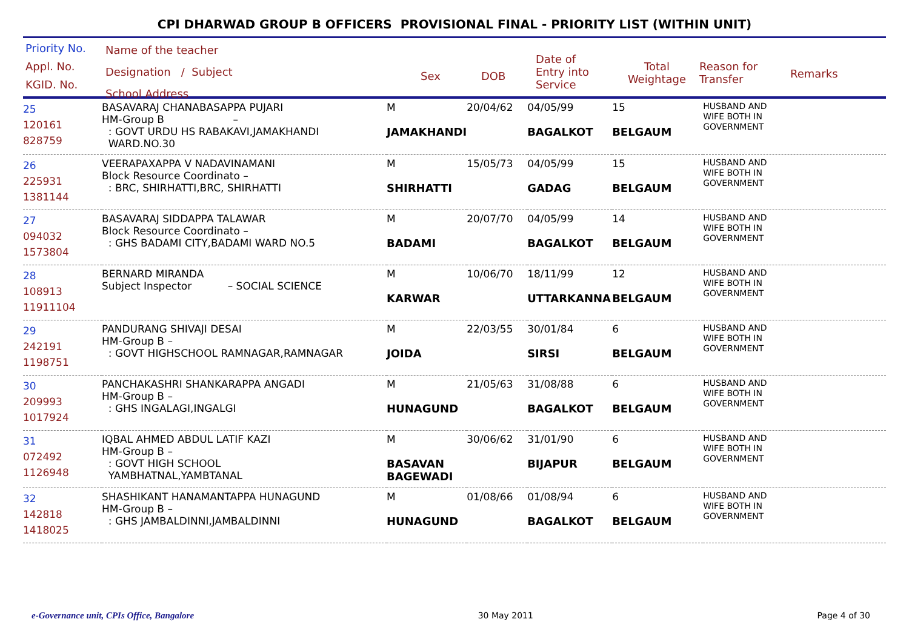CPI DHARWAD GROUP B OFFICERS PROVISIONAL FINAL - PRIORITY LIST (WITHIN UNIT)
Priority No.
Appl. No.
KGID. No.
Name of the teacher
Designation / Subject
School Address
Sex DOB
Date of
Entry into
Service
Total
Weightage
Reason for
Transfer
Remarks
| 25 120161 828759 | BASAVARAJ CHANABASAPPA PUJARI HM-Group B – : GOVT URDU HS RABAKAVI,JAMAKHANDI WARD.NO.30 | M JAMAKHANDI | 20/04/62 | 04/05/99 BAGALKOT | 15 BELGAUM | HUSBAND AND WIFE BOTH IN GOVERNMENT |
| 26 225931 1381144 | VEERAPAXAPPA V NADAVINAMANI Block Resource Coordinato – : BRC, SHIRHATTI,BRC, SHIRHATTI | M SHIRHATTI | 15/05/73 | 04/05/99 GADAG | 15 BELGAUM | HUSBAND AND WIFE BOTH IN GOVERNMENT |
| 27 094032 1573804 | BASAVARAJ SIDDAPPA TALAWAR Block Resource Coordinato – : GHS BADAMI CITY,BADAMI WARD NO.5 | M BADAMI | 20/07/70 | 04/05/99 BAGALKOT | 14 BELGAUM | HUSBAND AND WIFE BOTH IN GOVERNMENT |
| 28 108913 11911104 | BERNARD MIRANDA Subject Inspector – SOCIAL SCIENCE | M KARWAR | 10/06/70 | 18/11/99 UTTARKANNA | 12 BELGAUM | HUSBAND AND WIFE BOTH IN GOVERNMENT |
| 29 242191 1198751 | PANDURANG SHIVAJI DESAI HM-Group B – : GOVT HIGHSCHOOL RAMNAGAR,RAMNAGAR | M JOIDA | 22/03/55 | 30/01/84 SIRSI | 6 BELGAUM | HUSBAND AND WIFE BOTH IN GOVERNMENT |
| 30 209993 1017924 | PANCHAKASHRI SHANKARAPPA ANGADI HM-Group B – : GHS INGALAGI,INGALGI | M HUNAGUND | 21/05/63 | 31/08/88 BAGALKOT | 6 BELGAUM | HUSBAND AND WIFE BOTH IN GOVERNMENT |
| 31 072492 1126948 | IQBAL AHMED ABDUL LATIF KAZI HM-Group B – : GOVT HIGH SCHOOL YAMBHATNAL,YAMBTANAL | M BASAVAN BAGEWADI | 30/06/62 | 31/01/90 BIJAPUR | 6 BELGAUM | HUSBAND AND WIFE BOTH IN GOVERNMENT |
| 32 142818 1418025 | SHASHIKANT HANAMANTAPPA HUNAGUND HM-Group B – : GHS JAMBALDINNI,JAMBALDINNI | M HUNAGUND | 01/08/66 | 01/08/94 BAGALKOT | 6 BELGAUM | HUSBAND AND WIFE BOTH IN GOVERNMENT |
e-Governance unit, CPIs Office, Bangalore 30 May 2011 Page 4 of 30